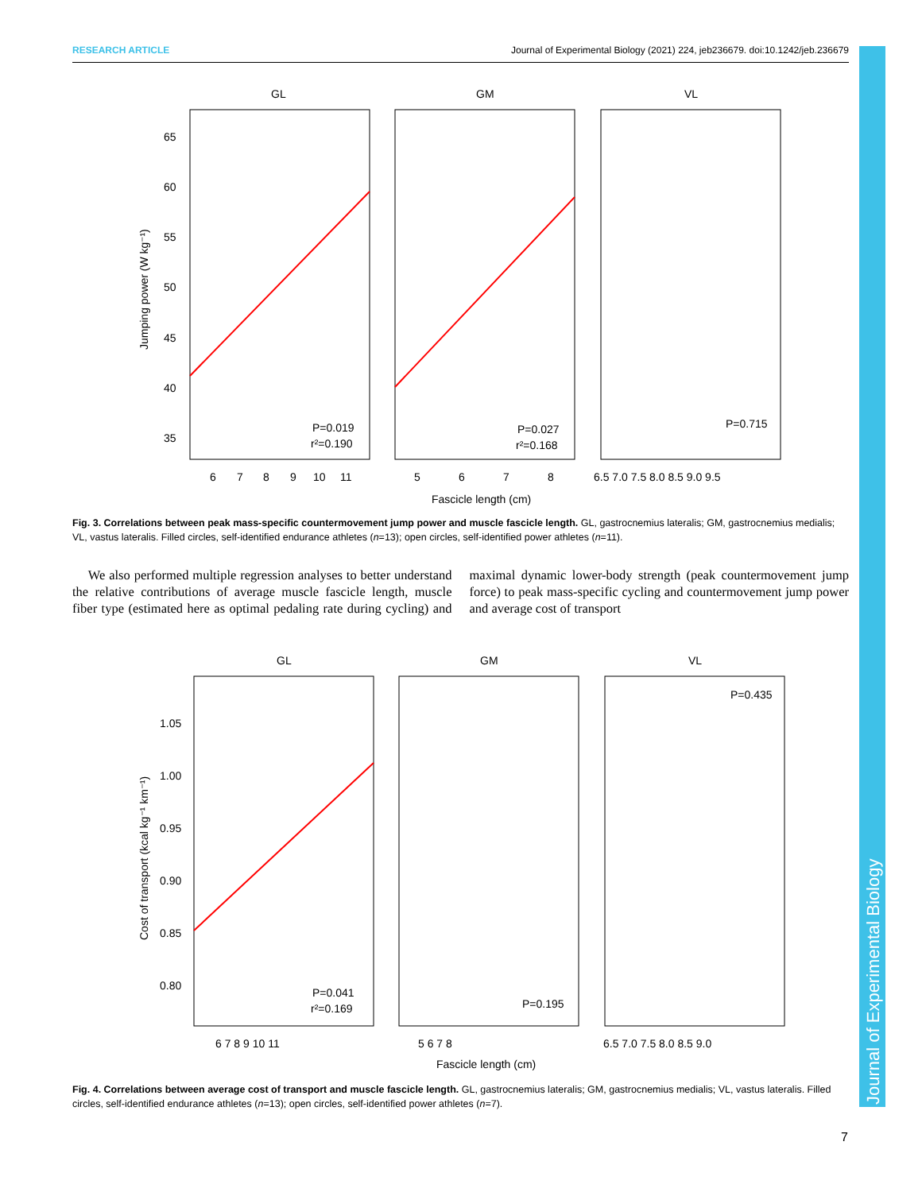RESEARCH ARTICLE Journal of Experimental Biology (2021) 224, jeb236679. doi:10.1242/jeb.236679
Journal of Experimental Biology
GL
GM
VL
65
60
55
50
45
40
35
Jumping power (W kg⁻¹)
6
7
8
9
10
11
5
6
7
8
6.5 7.0 7.5 8.0 8.5 9.0 9.5
P=0.019
r²=0.190
P=0.027
r²=0.168
P=0.715
Fascicle length (cm)
Fig. 3. Correlations between peak mass-specific countermovement jump power and muscle fascicle length. GL, gastrocnemius lateralis; GM, gastrocnemius medialis; VL, vastus lateralis. Filled circles, self-identified endurance athletes (n=13); open circles, self-identified power athletes (n=11).
We also performed multiple regression analyses to better understand the relative contributions of average muscle fascicle length, muscle fiber type (estimated here as optimal pedaling rate during cycling) and maximal dynamic lower-body strength (peak countermovement jump force) to peak mass-specific cycling and countermovement jump power and average cost of transport
GL
GM
VL
1.05
1.00
0.95
0.90
0.85
0.80
Cost of transport (kcal kg⁻¹ km⁻¹)
6 7 8 9 10 11
5 6 7 8
6.5 7.0 7.5 8.0 8.5 9.0
P=0.041
r²=0.169
P=0.195
P=0.435
Fascicle length (cm)
Fig. 4. Correlations between average cost of transport and muscle fascicle length. GL, gastrocnemius lateralis; GM, gastrocnemius medialis; VL, vastus lateralis. Filled circles, self-identified endurance athletes (n=13); open circles, self-identified power athletes (n=7).
7